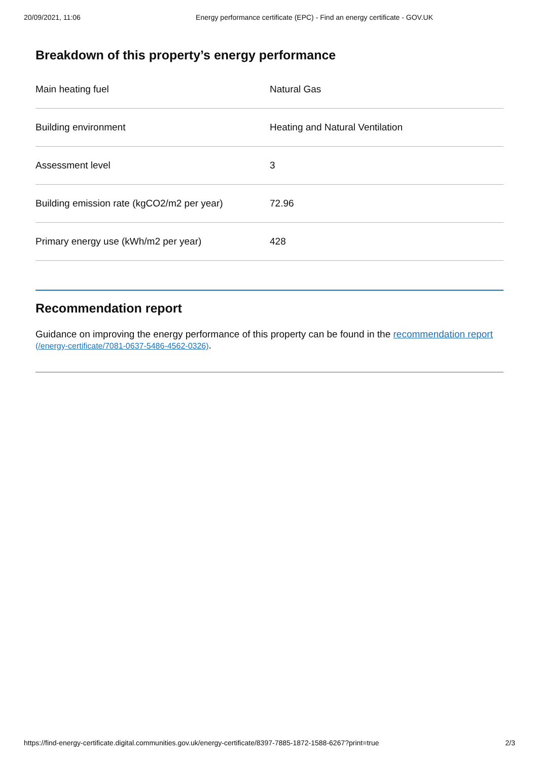20/09/2021, 11:06 Energy performance certificate (EPC) - Find an energy certificate - GOV.UK
Breakdown of this property’s energy performance
| Main heating fuel | Natural Gas |
| Building environment | Heating and Natural Ventilation |
| Assessment level | 3 |
| Building emission rate (kgCO2/m2 per year) | 72.96 |
| Primary energy use (kWh/m2 per year) | 428 |
Recommendation report
Guidance on improving the energy performance of this property can be found in the recommendation report (/energy-certificate/7081-0637-5486-4562-0326).
https://find-energy-certificate.digital.communities.gov.uk/energy-certificate/8397-7885-1872-1588-6267?print=true 2/3